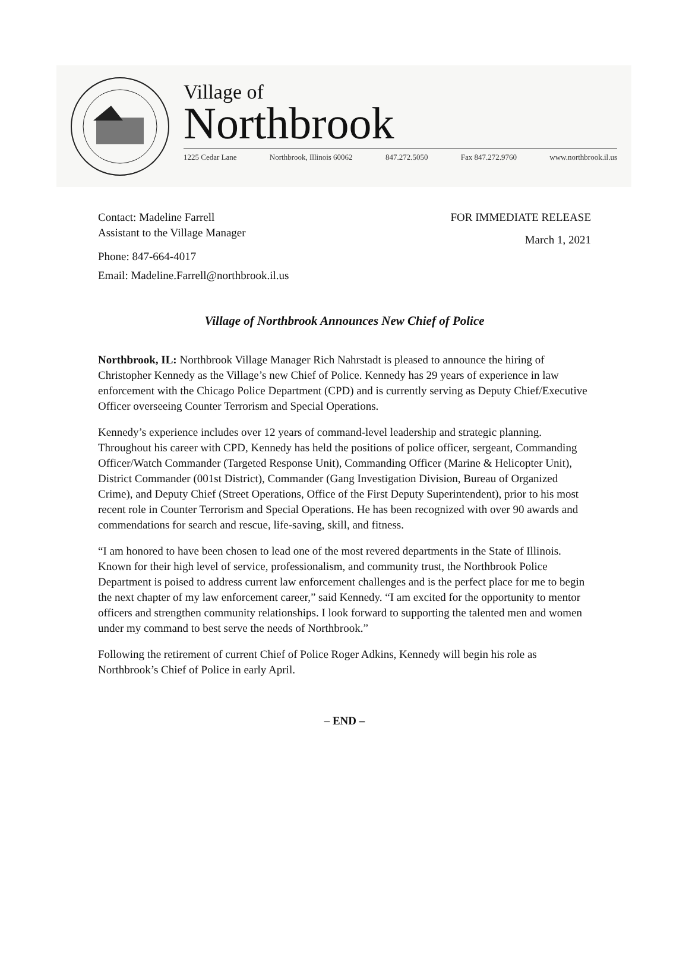Village of
Northbrook
1225 Cedar Lane Northbrook, Illinois 60062 847.272.5050 Fax 847.272.9760 www.northbrook.il.us
Contact: Madeline Farrell
Assistant to the Village Manager
Phone: 847-664-4017
Email: Madeline.Farrell@northbrook.il.us
FOR IMMEDIATE RELEASE
March 1, 2021
Village of Northbrook Announces New Chief of Police
Northbrook, IL: Northbrook Village Manager Rich Nahrstadt is pleased to announce the hiring of Christopher Kennedy as the Village’s new Chief of Police. Kennedy has 29 years of experience in law enforcement with the Chicago Police Department (CPD) and is currently serving as Deputy Chief/Executive Officer overseeing Counter Terrorism and Special Operations.
Kennedy’s experience includes over 12 years of command-level leadership and strategic planning. Throughout his career with CPD, Kennedy has held the positions of police officer, sergeant, Commanding Officer/Watch Commander (Targeted Response Unit), Commanding Officer (Marine & Helicopter Unit), District Commander (001st District), Commander (Gang Investigation Division, Bureau of Organized Crime), and Deputy Chief (Street Operations, Office of the First Deputy Superintendent), prior to his most recent role in Counter Terrorism and Special Operations. He has been recognized with over 90 awards and commendations for search and rescue, life-saving, skill, and fitness.
“I am honored to have been chosen to lead one of the most revered departments in the State of Illinois. Known for their high level of service, professionalism, and community trust, the Northbrook Police Department is poised to address current law enforcement challenges and is the perfect place for me to begin the next chapter of my law enforcement career,” said Kennedy. “I am excited for the opportunity to mentor officers and strengthen community relationships. I look forward to supporting the talented men and women under my command to best serve the needs of Northbrook.”
Following the retirement of current Chief of Police Roger Adkins, Kennedy will begin his role as Northbrook’s Chief of Police in early April.
– END –